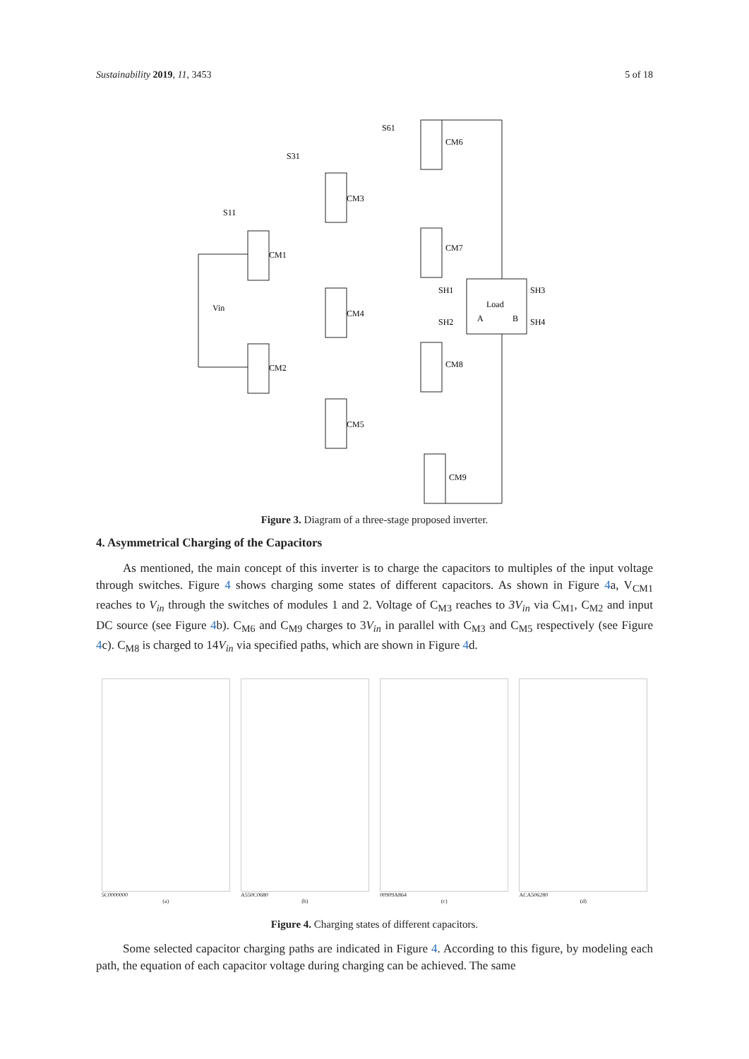Sustainability 2019, 11, 3453 5 of 18
S61
CM6
S31
CM3
S11
CM1
Vin
CM2
CM4
CM5
CM7
CM8
CM9
Load
SH1
SH3
SH2
SH4
A
B
Figure 3. Diagram of a three-stage proposed inverter.
4. Asymmetrical Charging of the Capacitors
As mentioned, the main concept of this inverter is to charge the capacitors to multiples of the input voltage through switches. Figure 4 shows charging some states of different capacitors. As shown in Figure 4a, V<sub>CM1</sub> reaches to V<sub>in</sub> through the switches of modules 1 and 2. Voltage of C<sub>M3</sub> reaches to 3V<sub>in</sub> via C<sub>M1</sub>, C<sub>M2</sub> and input DC source (see Figure 4b). C<sub>M6</sub> and C<sub>M9</sub> charges to 3V<sub>in</sub> in parallel with C<sub>M3</sub> and C<sub>M5</sub> respectively (see Figure 4c). C<sub>M8</sub> is charged to 14V<sub>in</sub> via specified paths, which are shown in Figure 4d.
5C0000000
(a)
A550C0680
(b)
00909A864
(c)
ACA506280
(d)
Figure 4. Charging states of different capacitors.
Some selected capacitor charging paths are indicated in Figure 4. According to this figure, by modeling each path, the equation of each capacitor voltage during charging can be achieved. The same